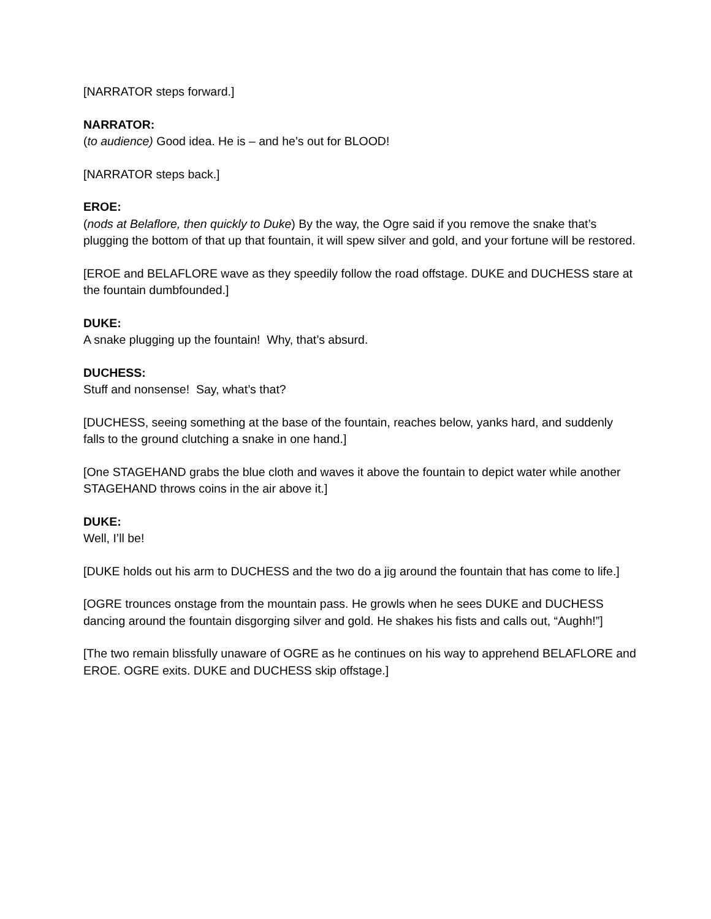[NARRATOR steps forward.]
NARRATOR:
(to audience) Good idea. He is – and he’s out for BLOOD!
[NARRATOR steps back.]
EROE:
(nods at Belaflore, then quickly to Duke) By the way, the Ogre said if you remove the snake that’s plugging the bottom of that up that fountain, it will spew silver and gold, and your fortune will be restored.
[EROE and BELAFLORE wave as they speedily follow the road offstage. DUKE and DUCHESS stare at the fountain dumbfounded.]
DUKE:
A snake plugging up the fountain! Why, that’s absurd.
DUCHESS:
Stuff and nonsense! Say, what’s that?
[DUCHESS, seeing something at the base of the fountain, reaches below, yanks hard, and suddenly falls to the ground clutching a snake in one hand.]
[One STAGEHAND grabs the blue cloth and waves it above the fountain to depict water while another STAGEHAND throws coins in the air above it.]
DUKE:
Well, I’ll be!
[DUKE holds out his arm to DUCHESS and the two do a jig around the fountain that has come to life.]
[OGRE trounces onstage from the mountain pass. He growls when he sees DUKE and DUCHESS dancing around the fountain disgorging silver and gold. He shakes his fists and calls out, “Aughh!”]
[The two remain blissfully unaware of OGRE as he continues on his way to apprehend BELAFLORE and EROE. OGRE exits. DUKE and DUCHESS skip offstage.]